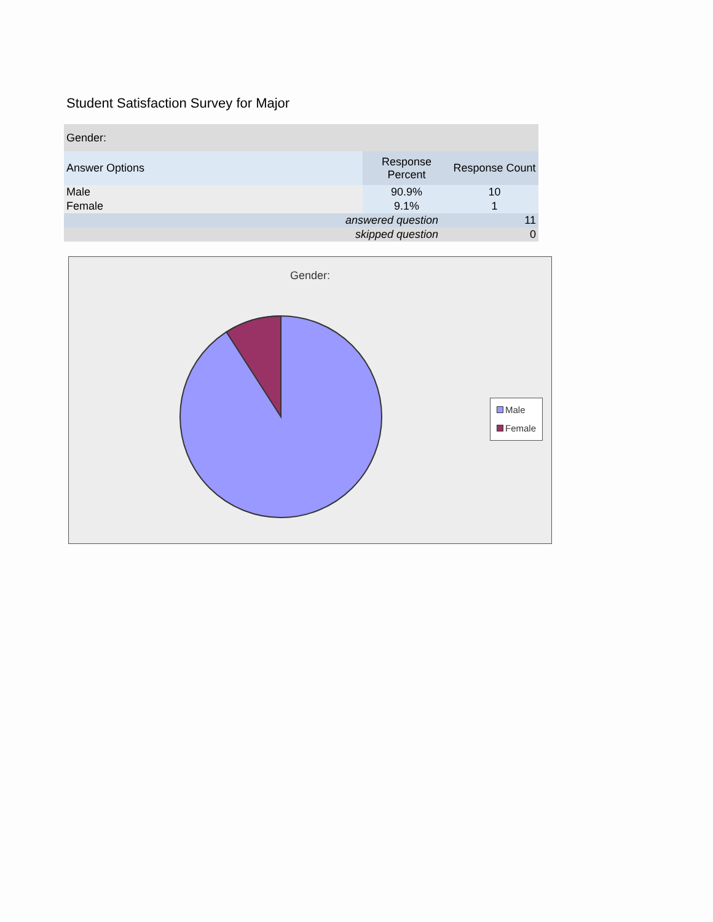Student Satisfaction Survey for Major
| Gender: | | |
| Answer Options | Response Percent | Response Count |
| Male | 90.9% | 10 |
| Female | 9.1% | 1 |
| answered question | | 11 |
| skipped question | | 0 |
Gender:
Male
Female